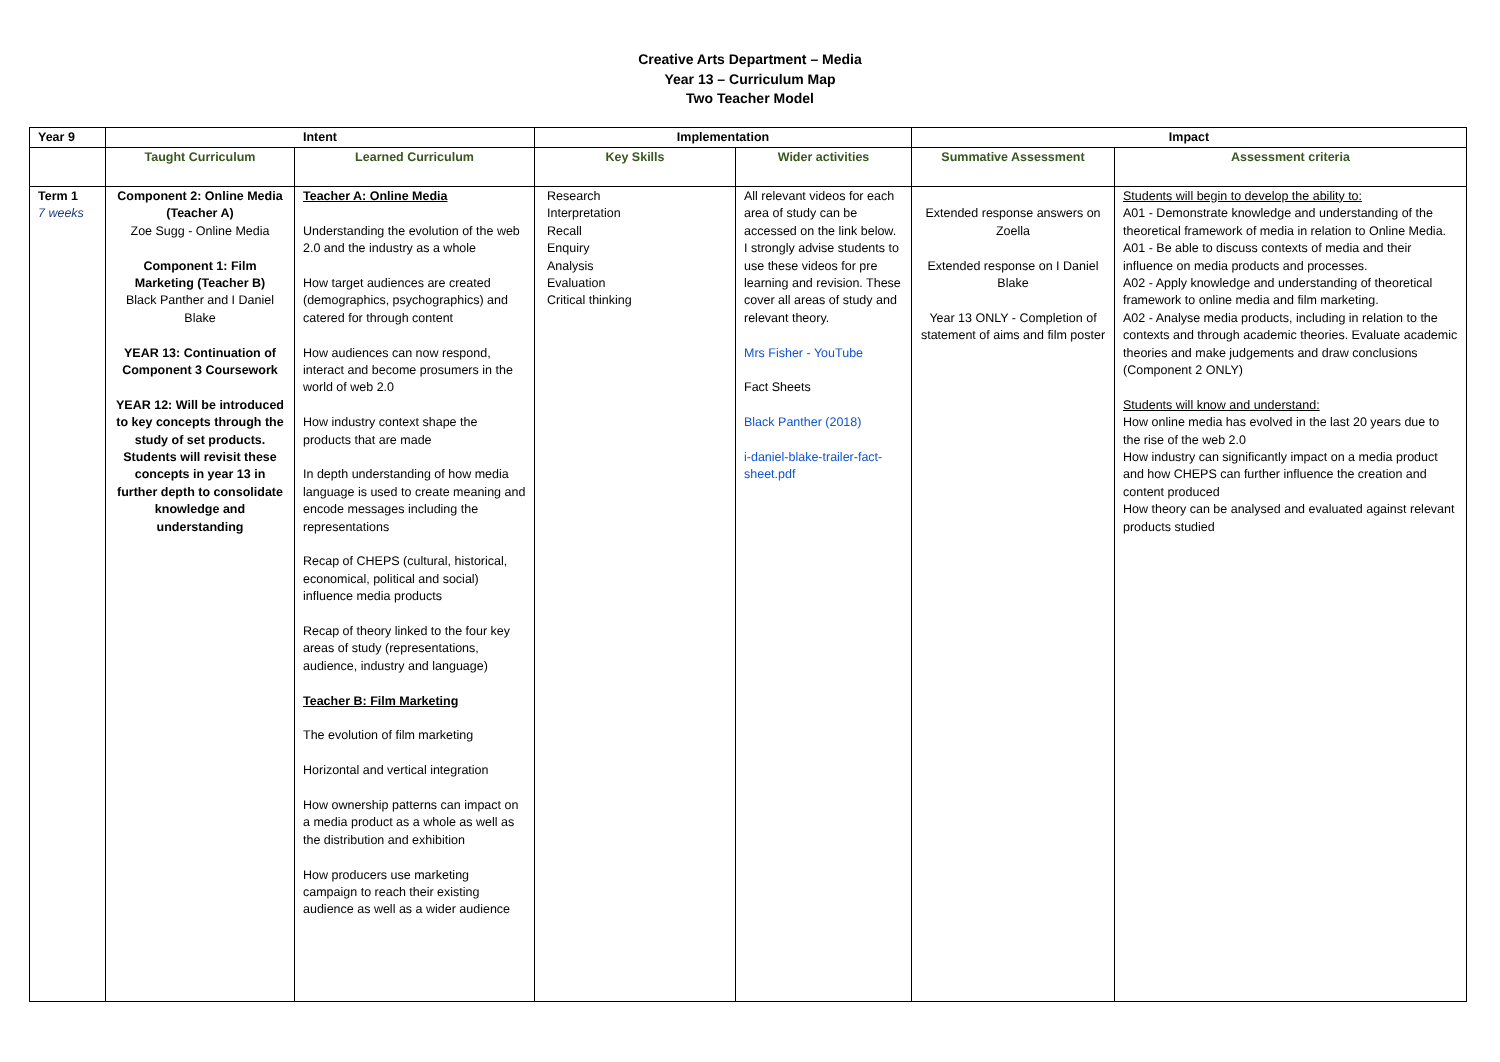Creative Arts Department – Media
Year 13 – Curriculum Map
Two Teacher Model
| Year 9 | Intent | | Implementation | | Impact | |
| --- | --- | --- | --- | --- | --- | --- |
| | Taught Curriculum | Learned Curriculum | Key Skills | Wider activities | Summative Assessment | Assessment criteria |
| Term 1 7 weeks | Component 2: Online Media (Teacher A) Zoe Sugg - Online Media Component 1: Film Marketing (Teacher B) Black Panther and I Daniel Blake YEAR 13: Continuation of Component 3 Coursework YEAR 12: Will be introduced to key concepts through the study of set products. Students will revisit these concepts in year 13 in further depth to consolidate knowledge and understanding | Teacher A: Online Media Understanding the evolution of the web 2.0 and the industry as a whole How target audiences are created (demographics, psychographics) and catered for through content How audiences can now respond, interact and become prosumers in the world of web 2.0 How industry context shape the products that are made In depth understanding of how media language is used to create meaning and encode messages including the representations Recap of CHEPS (cultural, historical, economical, political and social) influence media products Recap of theory linked to the four key areas of study (representations, audience, industry and language) Teacher B: Film Marketing The evolution of film marketing Horizontal and vertical integration How ownership patterns can impact on a media product as a whole as well as the distribution and exhibition How producers use marketing campaign to reach their existing audience as well as a wider audience | Research Interpretation Recall Enquiry Analysis Evaluation Critical thinking | All relevant videos for each area of study can be accessed on the link below. I strongly advise students to use these videos for pre learning and revision. These cover all areas of study and relevant theory. Mrs Fisher - YouTube Fact Sheets Black Panther (2018) i-daniel-blake-trailer-fact-sheet.pdf | Extended response answers on Zoella Extended response on I Daniel Blake Year 13 ONLY - Completion of statement of aims and film poster | Students will begin to develop the ability to: A01 - Demonstrate knowledge and understanding of the theoretical framework of media in relation to Online Media. A01 - Be able to discuss contexts of media and their influence on media products and processes. A02 - Apply knowledge and understanding of theoretical framework to online media and film marketing. A02 - Analyse media products, including in relation to the contexts and through academic theories. Evaluate academic theories and make judgements and draw conclusions (Component 2 ONLY) Students will know and understand: How online media has evolved in the last 20 years due to the rise of the web 2.0 How industry can significantly impact on a media product and how CHEPS can further influence the creation and content produced How theory can be analysed and evaluated against relevant products studied |